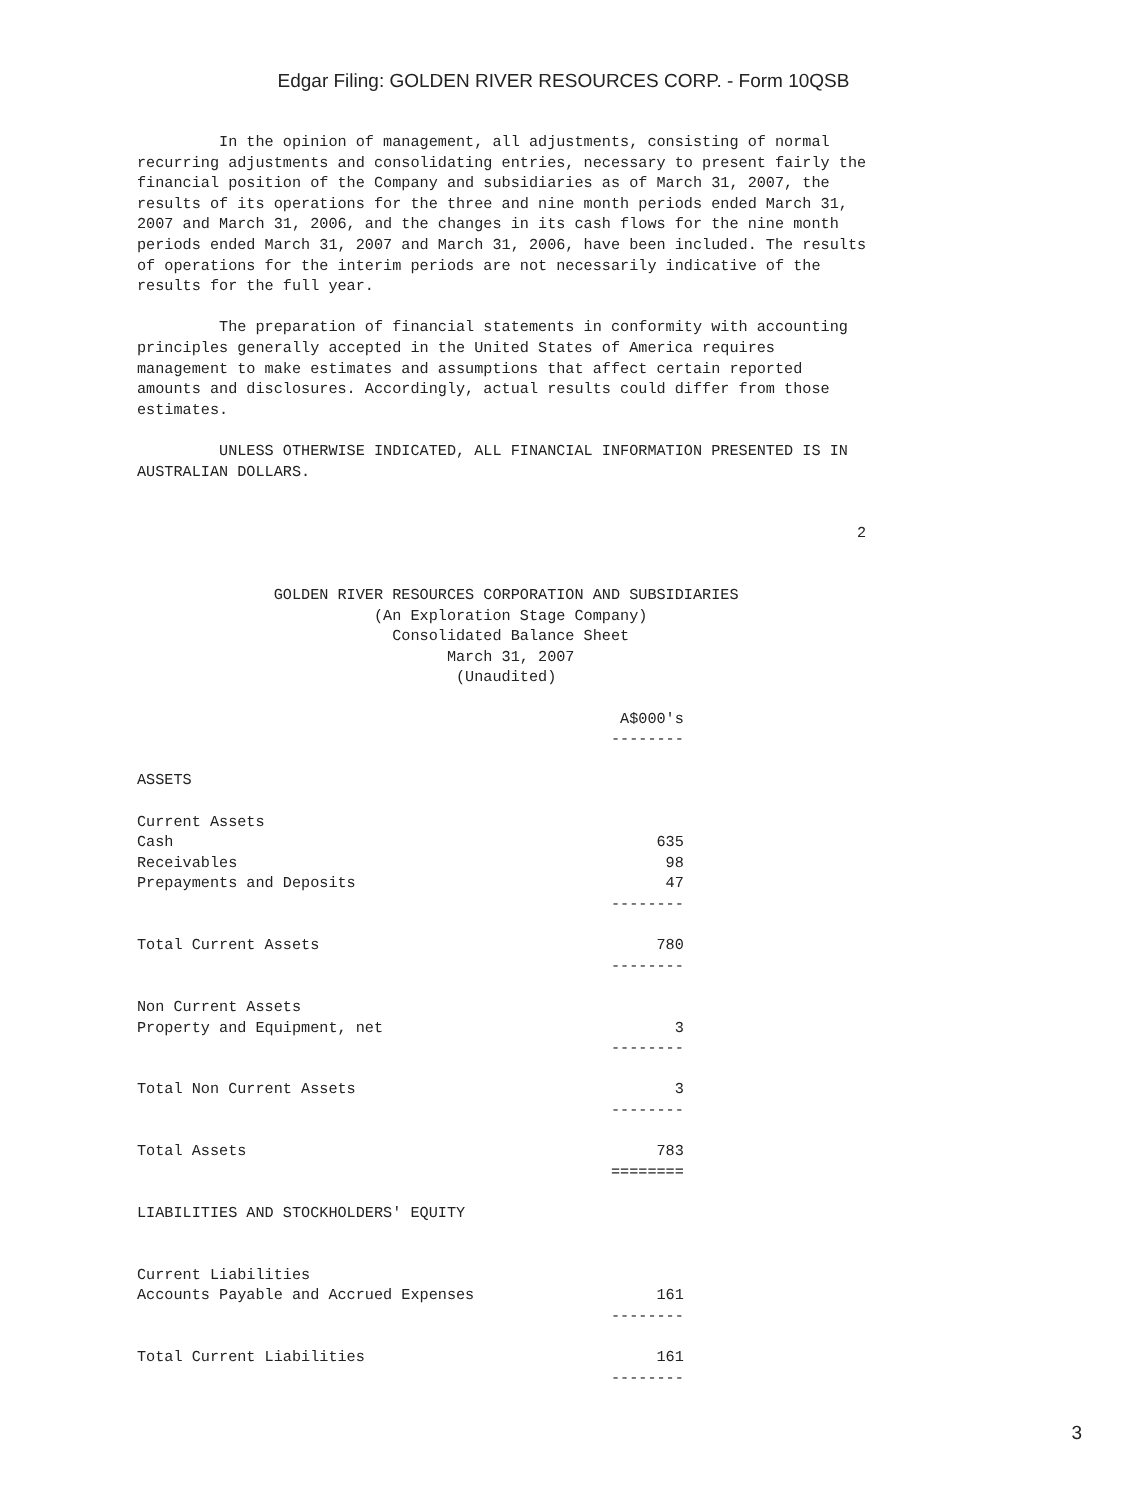Edgar Filing: GOLDEN RIVER RESOURCES CORP. - Form 10QSB
         In the opinion of management, all adjustments, consisting of normal
recurring adjustments and consolidating entries, necessary to present fairly the
financial position of the Company and subsidiaries as of March 31, 2007, the
results of its operations for the three and nine month periods ended March 31,
2007 and March 31, 2006, and the changes in its cash flows for the nine month
periods ended March 31, 2007 and March 31, 2006, have been included. The results
of operations for the interim periods are not necessarily indicative of the
results for the full year.

         The preparation of financial statements in conformity with accounting
principles generally accepted in the United States of America requires
management to make estimates and assumptions that affect certain reported
amounts and disclosures. Accordingly, actual results could differ from those
estimates.

         UNLESS OTHERWISE INDICATED, ALL FINANCIAL INFORMATION PRESENTED IS IN
AUSTRALIAN DOLLARS.


                                                                               2


               GOLDEN RIVER RESOURCES CORPORATION AND SUBSIDIARIES
                          (An Exploration Stage Company)
                            Consolidated Balance Sheet
                                  March 31, 2007
                                   (Unaudited)

                                                     A$000's
                                                    --------

ASSETS

Current Assets
Cash                                                     635
Receivables                                               98
Prepayments and Deposits                                  47
                                                    --------

Total Current Assets                                     780
                                                    --------

Non Current Assets
Property and Equipment, net                                3
                                                    --------

Total Non Current Assets                                   3
                                                    --------

Total Assets                                             783
                                                    ========

LIABILITIES AND STOCKHOLDERS' EQUITY


Current Liabilities
Accounts Payable and Accrued Expenses                    161
                                                    --------

Total Current Liabilities                                161
                                                    --------
3